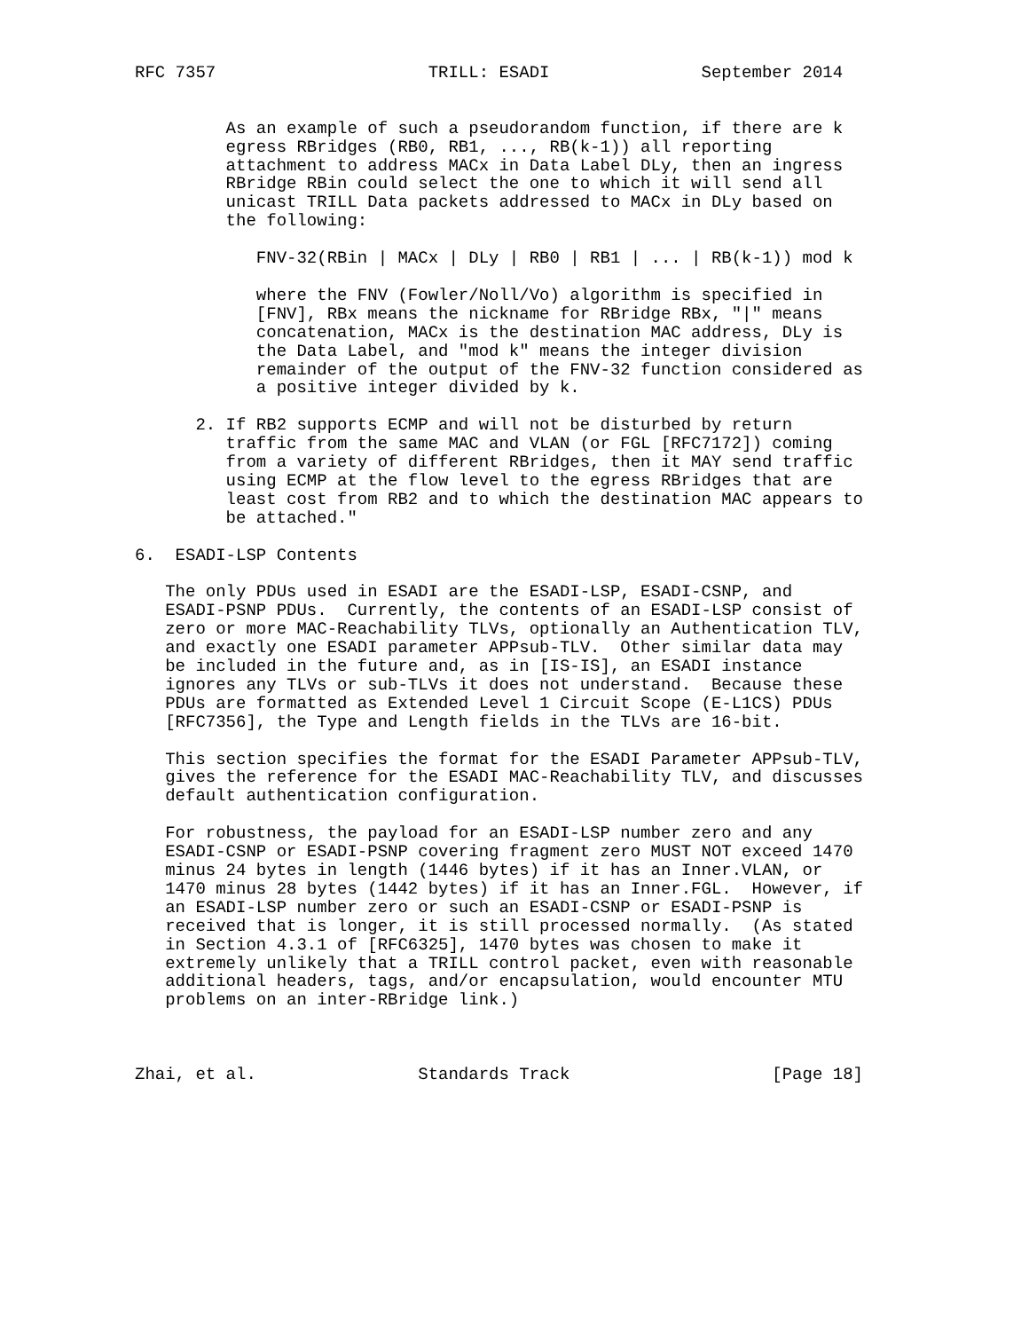RFC 7357                     TRILL: ESADI               September 2014


         As an example of such a pseudorandom function, if there are k
         egress RBridges (RB0, RB1, ..., RB(k-1)) all reporting
         attachment to address MACx in Data Label DLy, then an ingress
         RBridge RBin could select the one to which it will send all
         unicast TRILL Data packets addressed to MACx in DLy based on
         the following:

            FNV-32(RBin | MACx | DLy | RB0 | RB1 | ... | RB(k-1)) mod k

            where the FNV (Fowler/Noll/Vo) algorithm is specified in
            [FNV], RBx means the nickname for RBridge RBx, "|" means
            concatenation, MACx is the destination MAC address, DLy is
            the Data Label, and "mod k" means the integer division
            remainder of the output of the FNV-32 function considered as
            a positive integer divided by k.

      2. If RB2 supports ECMP and will not be disturbed by return
         traffic from the same MAC and VLAN (or FGL [RFC7172]) coming
         from a variety of different RBridges, then it MAY send traffic
         using ECMP at the flow level to the egress RBridges that are
         least cost from RB2 and to which the destination MAC appears to
         be attached."

6.  ESADI-LSP Contents

   The only PDUs used in ESADI are the ESADI-LSP, ESADI-CSNP, and
   ESADI-PSNP PDUs.  Currently, the contents of an ESADI-LSP consist of
   zero or more MAC-Reachability TLVs, optionally an Authentication TLV,
   and exactly one ESADI parameter APPsub-TLV.  Other similar data may
   be included in the future and, as in [IS-IS], an ESADI instance
   ignores any TLVs or sub-TLVs it does not understand.  Because these
   PDUs are formatted as Extended Level 1 Circuit Scope (E-L1CS) PDUs
   [RFC7356], the Type and Length fields in the TLVs are 16-bit.

   This section specifies the format for the ESADI Parameter APPsub-TLV,
   gives the reference for the ESADI MAC-Reachability TLV, and discusses
   default authentication configuration.

   For robustness, the payload for an ESADI-LSP number zero and any
   ESADI-CSNP or ESADI-PSNP covering fragment zero MUST NOT exceed 1470
   minus 24 bytes in length (1446 bytes) if it has an Inner.VLAN, or
   1470 minus 28 bytes (1442 bytes) if it has an Inner.FGL.  However, if
   an ESADI-LSP number zero or such an ESADI-CSNP or ESADI-PSNP is
   received that is longer, it is still processed normally.  (As stated
   in Section 4.3.1 of [RFC6325], 1470 bytes was chosen to make it
   extremely unlikely that a TRILL control packet, even with reasonable
   additional headers, tags, and/or encapsulation, would encounter MTU
   problems on an inter-RBridge link.)



Zhai, et al.                Standards Track                    [Page 18]